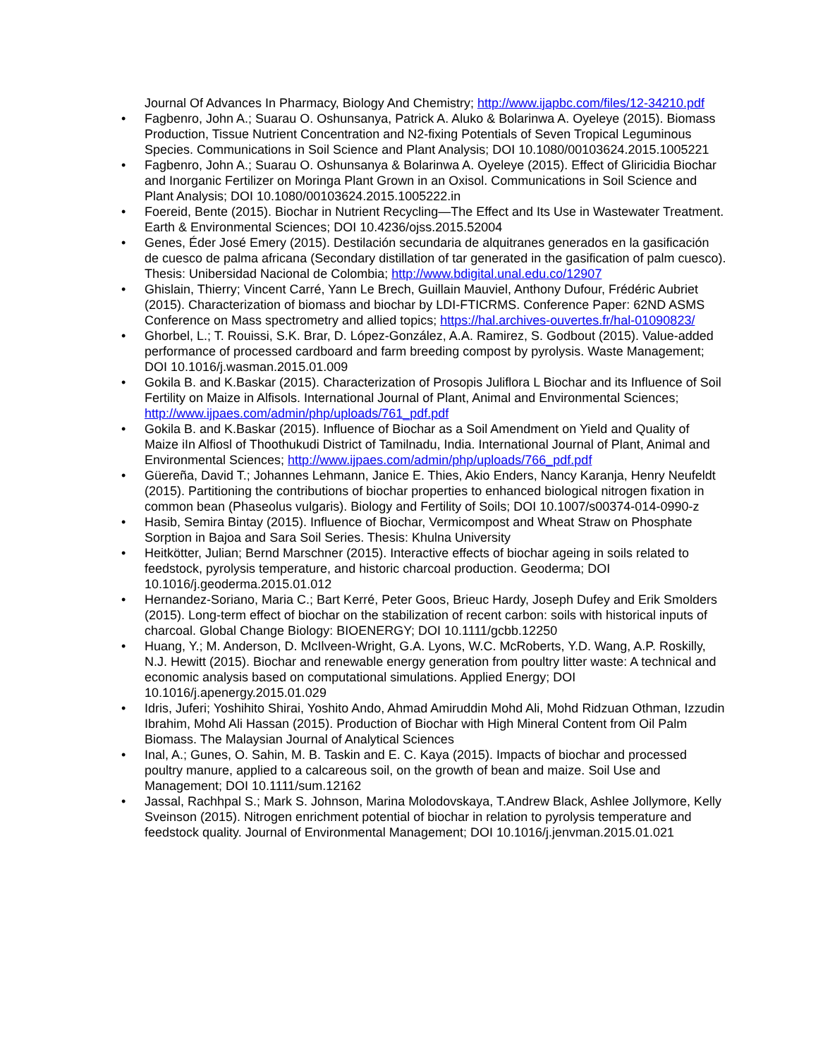Journal Of Advances In Pharmacy, Biology And Chemistry; http://www.ijapbc.com/files/12-34210.pdf
• Fagbenro, John A.; Suarau O. Oshunsanya, Patrick A. Aluko & Bolarinwa A. Oyeleye (2015). Biomass Production, Tissue Nutrient Concentration and N2-fixing Potentials of Seven Tropical Leguminous Species. Communications in Soil Science and Plant Analysis; DOI 10.1080/00103624.2015.1005221
• Fagbenro, John A.; Suarau O. Oshunsanya & Bolarinwa A. Oyeleye (2015). Effect of Gliricidia Biochar and Inorganic Fertilizer on Moringa Plant Grown in an Oxisol. Communications in Soil Science and Plant Analysis; DOI 10.1080/00103624.2015.1005222.in
• Foereid, Bente (2015). Biochar in Nutrient Recycling—The Effect and Its Use in Wastewater Treatment. Earth & Environmental Sciences; DOI 10.4236/ojss.2015.52004
• Genes, Éder José Emery (2015). Destilación secundaria de alquitranes generados en la gasificación de cuesco de palma africana (Secondary distillation of tar generated in the gasification of palm cuesco). Thesis: Unibersidad Nacional de Colombia; http://www.bdigital.unal.edu.co/12907
• Ghislain, Thierry; Vincent Carré, Yann Le Brech, Guillain Mauviel, Anthony Dufour, Frédéric Aubriet (2015). Characterization of biomass and biochar by LDI-FTICRMS. Conference Paper: 62ND ASMS Conference on Mass spectrometry and allied topics; https://hal.archives-ouvertes.fr/hal-01090823/
• Ghorbel, L.; T. Rouissi, S.K. Brar, D. López-González, A.A. Ramirez, S. Godbout (2015). Value-added performance of processed cardboard and farm breeding compost by pyrolysis. Waste Management; DOI 10.1016/j.wasman.2015.01.009
• Gokila B. and K.Baskar (2015). Characterization of Prosopis Juliflora L Biochar and its Influence of Soil Fertility on Maize in Alfisols. International Journal of Plant, Animal and Environmental Sciences; http://www.ijpaes.com/admin/php/uploads/761_pdf.pdf
• Gokila B. and K.Baskar (2015). Influence of Biochar as a Soil Amendment on Yield and Quality of Maize iIn Alfiosl of Thoothukudi District of Tamilnadu, India. International Journal of Plant, Animal and Environmental Sciences; http://www.ijpaes.com/admin/php/uploads/766_pdf.pdf
• Güereña, David T.; Johannes Lehmann, Janice E. Thies, Akio Enders, Nancy Karanja, Henry Neufeldt (2015). Partitioning the contributions of biochar properties to enhanced biological nitrogen fixation in common bean (Phaseolus vulgaris). Biology and Fertility of Soils; DOI 10.1007/s00374-014-0990-z
• Hasib, Semira Bintay (2015). Influence of Biochar, Vermicompost and Wheat Straw on Phosphate Sorption in Bajoa and Sara Soil Series. Thesis: Khulna University
• Heitkötter, Julian; Bernd Marschner (2015). Interactive effects of biochar ageing in soils related to feedstock, pyrolysis temperature, and historic charcoal production. Geoderma; DOI 10.1016/j.geoderma.2015.01.012
• Hernandez-Soriano, Maria C.; Bart Kerré, Peter Goos, Brieuc Hardy, Joseph Dufey and Erik Smolders (2015). Long-term effect of biochar on the stabilization of recent carbon: soils with historical inputs of charcoal. Global Change Biology: BIOENERGY; DOI 10.1111/gcbb.12250
• Huang, Y.; M. Anderson, D. McIlveen-Wright, G.A. Lyons, W.C. McRoberts, Y.D. Wang, A.P. Roskilly, N.J. Hewitt (2015). Biochar and renewable energy generation from poultry litter waste: A technical and economic analysis based on computational simulations. Applied Energy; DOI 10.1016/j.apenergy.2015.01.029
• Idris, Juferi; Yoshihito Shirai, Yoshito Ando, Ahmad Amiruddin Mohd Ali, Mohd Ridzuan Othman, Izzudin Ibrahim, Mohd Ali Hassan (2015). Production of Biochar with High Mineral Content from Oil Palm Biomass. The Malaysian Journal of Analytical Sciences
• Inal, A.; Gunes, O. Sahin, M. B. Taskin and E. C. Kaya (2015). Impacts of biochar and processed poultry manure, applied to a calcareous soil, on the growth of bean and maize. Soil Use and Management; DOI 10.1111/sum.12162
• Jassal, Rachhpal S.; Mark S. Johnson, Marina Molodovskaya, T.Andrew Black, Ashlee Jollymore, Kelly Sveinson (2015). Nitrogen enrichment potential of biochar in relation to pyrolysis temperature and feedstock quality. Journal of Environmental Management; DOI 10.1016/j.jenvman.2015.01.021